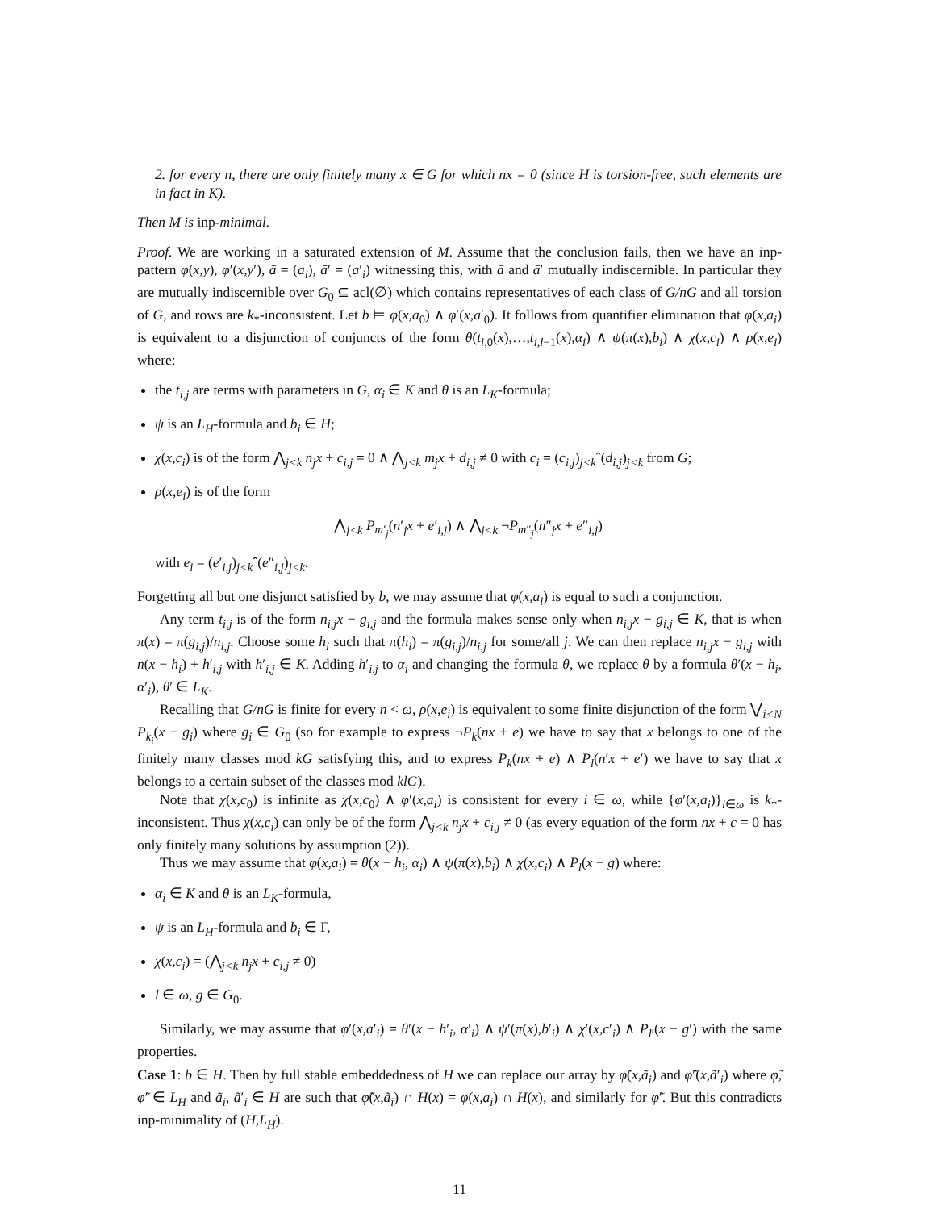2. for every n, there are only finitely many x ∈ G for which nx = 0 (since H is torsion-free, such elements are in fact in K).
Then M is inp-minimal.
Proof. We are working in a saturated extension of M. Assume that the conclusion fails, then we have an inp-pattern φ(x,y), φ′(x,y′), ā = (a<sub>i</sub>), ā′ = (a′<sub>i</sub>) witnessing this, with ā and ā′ mutually indiscernible. In particular they are mutually indiscernible over G<sub>0</sub> ⊆ acl(∅) which contains representatives of each class of G/nG and all torsion of G, and rows are k<sub>*</sub>-inconsistent. Let b ⊨ φ(x,a<sub>0</sub>) ∧ φ′(x,a′<sub>0</sub>). It follows from quantifier elimination that φ(x,a<sub>i</sub>) is equivalent to a disjunction of conjuncts of the form θ(t<sub>i,0</sub>(x),…,t<sub>i,l−1</sub>(x),α<sub>i</sub>) ∧ ψ(π(x),b<sub>i</sub>) ∧ χ(x,c<sub>i</sub>) ∧ ρ(x,e<sub>i</sub>) where:
the t<sub>i,j</sub> are terms with parameters in G, α<sub>i</sub> ∈ K and θ is an L<sub>K</sub>-formula;
ψ is an L<sub>H</sub>-formula and b<sub>i</sub> ∈ H;
χ(x,c<sub>i</sub>) is of the form ⋀<sub>j<k</sub> n<sub>j</sub>x + c<sub>i,j</sub> = 0 ∧ ⋀<sub>j<k</sub> m<sub>j</sub>x + d<sub>i,j</sub> ≠ 0 with c<sub>i</sub> = (c<sub>i,j</sub>)<sub>j<k</sub>ˆ(d<sub>i,j</sub>)<sub>j<k</sub> from G;
ρ(x,e<sub>i</sub>) is of the form
⋀<sub>j<k</sub> P<sub>m′<sub>j</sub></sub>(n′<sub>j</sub>x + e′<sub>i,j</sub>) ∧ ⋀<sub>j<k</sub> ¬P<sub>m″<sub>j</sub></sub>(n″<sub>j</sub>x + e″<sub>i,j</sub>)
with e<sub>i</sub> = (e′<sub>i,j</sub>)<sub>j<k</sub>ˆ(e″<sub>i,j</sub>)<sub>j<k</sub>.
Forgetting all but one disjunct satisfied by b, we may assume that φ(x,a<sub>i</sub>) is equal to such a conjunction.
Any term t<sub>i,j</sub> is of the form n<sub>i,j</sub>x − g<sub>i,j</sub> and the formula makes sense only when n<sub>i,j</sub>x − g<sub>i,j</sub> ∈ K, that is when π(x) = π(g<sub>i,j</sub>)/n<sub>i,j</sub>. Choose some h<sub>i</sub> such that π(h<sub>i</sub>) = π(g<sub>i,j</sub>)/n<sub>i,j</sub> for some/all j. We can then replace n<sub>i,j</sub>x − g<sub>i,j</sub> with n(x − h<sub>i</sub>) + h′<sub>i,j</sub> with h′<sub>i,j</sub> ∈ K. Adding h′<sub>i,j</sub> to α<sub>i</sub> and changing the formula θ, we replace θ by a formula θ′(x − h<sub>i</sub>, α′<sub>i</sub>), θ′ ∈ L<sub>K</sub>.
Recalling that G/nG is finite for every n < ω, ρ(x,e<sub>i</sub>) is equivalent to some finite disjunction of the form ⋁<sub>i<N</sub> P<sub>k<sub>i</sub></sub>(x − g<sub>i</sub>) where g<sub>i</sub> ∈ G<sub>0</sub> (so for example to express ¬P<sub>k</sub>(nx + e) we have to say that x belongs to one of the finitely many classes mod kG satisfying this, and to express P<sub>k</sub>(nx + e) ∧ P<sub>l</sub>(n′x + e′) we have to say that x belongs to a certain subset of the classes mod klG).
Note that χ(x,c<sub>0</sub>) is infinite as χ(x,c<sub>0</sub>) ∧ φ′(x,a<sub>i</sub>) is consistent for every i ∈ ω, while {φ′(x,a<sub>i</sub>)}<sub>i∈ω</sub> is k<sub>*</sub>-inconsistent. Thus χ(x,c<sub>i</sub>) can only be of the form ⋀<sub>j<k</sub> n<sub>j</sub>x + c<sub>i,j</sub> ≠ 0 (as every equation of the form nx + c = 0 has only finitely many solutions by assumption (2)).
Thus we may assume that φ(x,a<sub>i</sub>) = θ(x − h<sub>i</sub>, α<sub>i</sub>) ∧ ψ(π(x),b<sub>i</sub>) ∧ χ(x,c<sub>i</sub>) ∧ P<sub>l</sub>(x − g) where:
α<sub>i</sub> ∈ K and θ is an L<sub>K</sub>-formula,
ψ is an L<sub>H</sub>-formula and b<sub>i</sub> ∈ Γ,
χ(x,c<sub>i</sub>) = (⋀<sub>j<k</sub> n<sub>j</sub>x + c<sub>i,j</sub> ≠ 0)
l ∈ ω, g ∈ G<sub>0</sub>.
Similarly, we may assume that φ′(x,a′<sub>i</sub>) = θ′(x − h′<sub>i</sub>, α′<sub>i</sub>) ∧ ψ′(π(x),b′<sub>i</sub>) ∧ χ′(x,c′<sub>i</sub>) ∧ P<sub>l′</sub>(x − g′) with the same properties.
Case 1: b ∈ H. Then by full stable embeddedness of H we can replace our array by φ̃(x,ã<sub>i</sub>) and φ̃′(x,ã′<sub>i</sub>) where φ̃, φ̃′ ∈ L<sub>H</sub> and ã<sub>i</sub>, ã′<sub>i</sub> ∈ H are such that φ̃(x,ã<sub>i</sub>) ∩ H(x) = φ(x,a<sub>i</sub>) ∩ H(x), and similarly for φ̃′. But this contradicts inp-minimality of (H,L<sub>H</sub>).
11